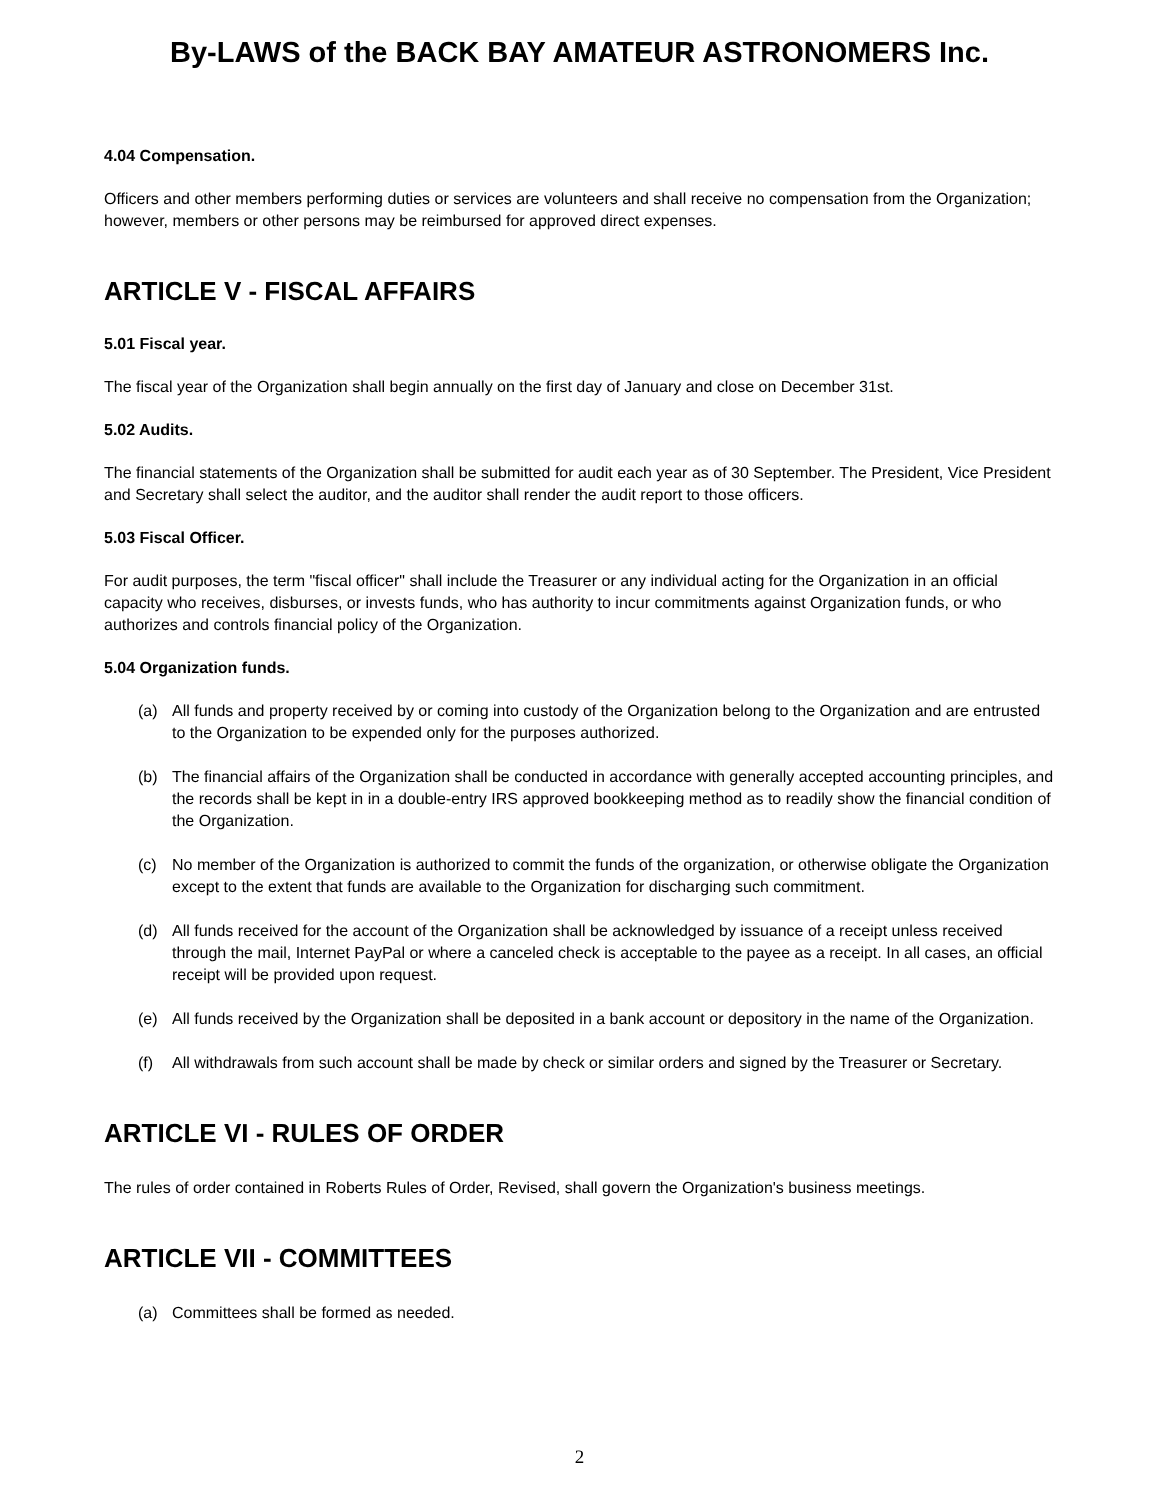By-LAWS of the BACK BAY AMATEUR ASTRONOMERS Inc.
4.04 Compensation.
Officers and other members performing duties or services are volunteers and shall receive no compensation from the Organization; however, members or other persons may be reimbursed for approved direct expenses.
ARTICLE V - FISCAL AFFAIRS
5.01 Fiscal year.
The fiscal year of the Organization shall begin annually on the first day of January and close on December 31st.
5.02 Audits.
The financial statements of the Organization shall be submitted for audit each year as of 30 September. The President, Vice President and Secretary shall select the auditor, and the auditor shall render the audit report to those officers.
5.03 Fiscal Officer.
For audit purposes, the term "fiscal officer" shall include the Treasurer or any individual acting for the Organization in an official capacity who receives, disburses, or invests funds, who has authority to incur commitments against Organization funds, or who authorizes and controls financial policy of the Organization.
5.04 Organization funds.
(a) All funds and property received by or coming into custody of the Organization belong to the Organization and are entrusted to the Organization to be expended only for the purposes authorized.
(b) The financial affairs of the Organization shall be conducted in accordance with generally accepted accounting principles, and the records shall be kept in in a double-entry IRS approved bookkeeping method as to readily show the financial condition of the Organization.
(c) No member of the Organization is authorized to commit the funds of the organization, or otherwise obligate the Organization except to the extent that funds are available to the Organization for discharging such commitment.
(d) All funds received for the account of the Organization shall be acknowledged by issuance of a receipt unless received through the mail, Internet PayPal or where a canceled check is acceptable to the payee as a receipt. In all cases, an official receipt will be provided upon request.
(e) All funds received by the Organization shall be deposited in a bank account or depository in the name of the Organization.
(f) All withdrawals from such account shall be made by check or similar orders and signed by the Treasurer or Secretary.
ARTICLE VI - RULES OF ORDER
The rules of order contained in Roberts Rules of Order, Revised, shall govern the Organization's business meetings.
ARTICLE VII - COMMITTEES
(a) Committees shall be formed as needed.
2